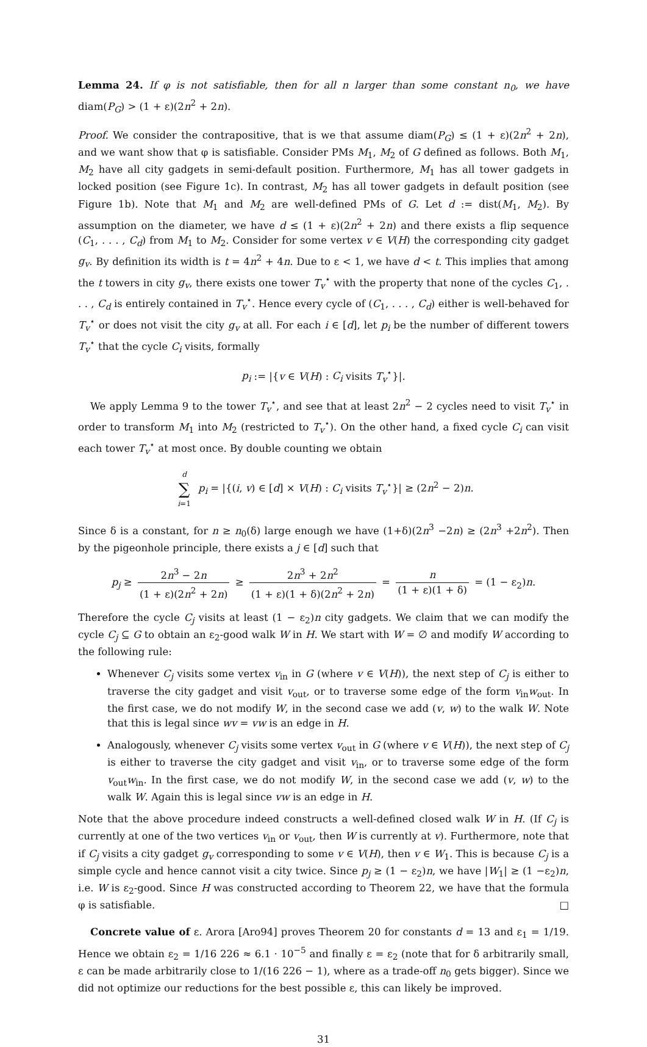Lemma 24. If φ is not satisfiable, then for all n larger than some constant n<sub>0</sub>, we have diam(P<sub>G</sub>) > (1 + ε)(2n<sup>2</sup> + 2n).
Proof. We consider the contrapositive, that is we that assume diam(P<sub>G</sub>) ≤ (1 + ε)(2n<sup>2</sup> + 2n), and we want show that φ is satisfiable. Consider PMs M<sub>1</sub>, M<sub>2</sub> of G defined as follows. Both M<sub>1</sub>, M<sub>2</sub> have all city gadgets in semi-default position. Furthermore, M<sub>1</sub> has all tower gadgets in locked position (see Figure 1c). In contrast, M<sub>2</sub> has all tower gadgets in default position (see Figure 1b). Note that M<sub>1</sub> and M<sub>2</sub> are well-defined PMs of G. Let d := dist(M<sub>1</sub>, M<sub>2</sub>). By assumption on the diameter, we have d ≤ (1 + ε)(2n<sup>2</sup> + 2n) and there exists a flip sequence (C<sub>1</sub>, . . . , C<sub>d</sub>) from M<sub>1</sub> to M<sub>2</sub>. Consider for some vertex v ∈ V(H) the corresponding city gadget g<sub>v</sub>. By definition its width is t = 4n<sup>2</sup> + 4n. Due to ε < 1, we have d < t. This implies that among the t towers in city g<sub>v</sub>, there exists one tower T<sub>v</sub><sup>⋆</sup> with the property that none of the cycles C<sub>1</sub>, . . . , C<sub>d</sub> is entirely contained in T<sub>v</sub><sup>⋆</sup>. Hence every cycle of (C<sub>1</sub>, . . . , C<sub>d</sub>) either is well-behaved for T<sub>v</sub><sup>⋆</sup> or does not visit the city g<sub>v</sub> at all. For each i ∈ [d], let p<sub>i</sub> be the number of different towers T<sub>v</sub><sup>⋆</sup> that the cycle C<sub>i</sub> visits, formally
p<sub>i</sub> := |{v ∈ V(H) : C<sub>i</sub> visits T<sub>v</sub><sup>⋆</sup>}|.
We apply Lemma 9 to the tower T<sub>v</sub><sup>⋆</sup>, and see that at least 2n<sup>2</sup> − 2 cycles need to visit T<sub>v</sub><sup>⋆</sup> in order to transform M<sub>1</sub> into M<sub>2</sub> (restricted to T<sub>v</sub><sup>⋆</sup>). On the other hand, a fixed cycle C<sub>i</sub> can visit each tower T<sub>v</sub><sup>⋆</sup> at most once. By double counting we obtain
d ∑ i=1 p<sub>i</sub> = |{(i, v) ∈ [d] × V(H) : C<sub>i</sub> visits T<sub>v</sub><sup>⋆</sup>}| ≥ (2n<sup>2</sup> − 2)n.
Since δ is a constant, for n ≥ n<sub>0</sub>(δ) large enough we have (1+δ)(2n<sup>3</sup> −2n) ≥ (2n<sup>3</sup> +2n<sup>2</sup>). Then by the pigeonhole principle, there exists a j ∈ [d] such that
p<sub>j</sub> ≥ 2n<sup>3</sup> − 2n (1 + ε)(2n<sup>2</sup> + 2n) ≥ 2n<sup>3</sup> + 2n<sup>2</sup> (1 + ε)(1 + δ)(2n<sup>2</sup> + 2n) = n (1 + ε)(1 + δ) = (1 − ε<sub>2</sub>)n.
Therefore the cycle C<sub>j</sub> visits at least (1 − ε<sub>2</sub>)n city gadgets. We claim that we can modify the cycle C<sub>j</sub> ⊆ G to obtain an ε<sub>2</sub>-good walk W in H. We start with W = ∅ and modify W according to the following rule:
Whenever C<sub>j</sub> visits some vertex v<sub>in</sub> in G (where v ∈ V(H)), the next step of C<sub>j</sub> is either to traverse the city gadget and visit v<sub>out</sub>, or to traverse some edge of the form v<sub>in</sub>w<sub>out</sub>. In the first case, we do not modify W, in the second case we add (v, w) to the walk W. Note that this is legal since wv = vw is an edge in H.
Analogously, whenever C<sub>j</sub> visits some vertex v<sub>out</sub> in G (where v ∈ V(H)), the next step of C<sub>j</sub> is either to traverse the city gadget and visit v<sub>in</sub>, or to traverse some edge of the form v<sub>out</sub>w<sub>in</sub>. In the first case, we do not modify W, in the second case we add (v, w) to the walk W. Again this is legal since vw is an edge in H.
Note that the above procedure indeed constructs a well-defined closed walk W in H. (If C<sub>j</sub> is currently at one of the two vertices v<sub>in</sub> or v<sub>out</sub>, then W is currently at v). Furthermore, note that if C<sub>j</sub> visits a city gadget g<sub>v</sub> corresponding to some v ∈ V(H), then v ∈ W<sub>1</sub>. This is because C<sub>j</sub> is a simple cycle and hence cannot visit a city twice. Since p<sub>j</sub> ≥ (1 − ε<sub>2</sub>)n, we have |W<sub>1</sub>| ≥ (1 −ε<sub>2</sub>)n, i.e. W is ε<sub>2</sub>-good. Since H was constructed according to Theorem 22, we have that the formula φ is satisfiable. □
Concrete value of ε. Arora [Aro94] proves Theorem 20 for constants d = 13 and ε<sub>1</sub> = 1/19. Hence we obtain ε<sub>2</sub> = 1/16 226 ≈ 6.1 · 10<sup>−5</sup> and finally ε = ε<sub>2</sub> (note that for δ arbitrarily small, ε can be made arbitrarily close to 1/(16 226 − 1), where as a trade-off n<sub>0</sub> gets bigger). Since we did not optimize our reductions for the best possible ε, this can likely be improved.
31